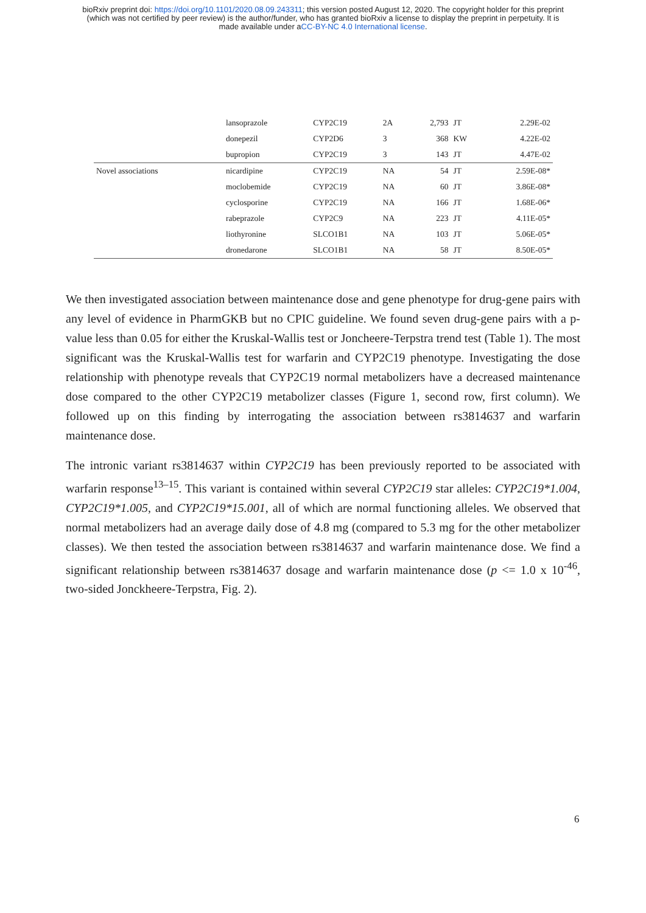bioRxiv preprint doi: https://doi.org/10.1101/2020.08.09.243311; this version posted August 12, 2020. The copyright holder for this preprint
(which was not certified by peer review) is the author/funder, who has granted bioRxiv a license to display the preprint in perpetuity. It is
made available under aCC-BY-NC 4.0 International license.
| | lansoprazole | CYP2C19 | 2A | 2,793 | JT | 2.29E-02 |
| | donepezil | CYP2D6 | 3 | 368 | KW | 4.22E-02 |
| | bupropion | CYP2C19 | 3 | 143 | JT | 4.47E-02 |
| Novel associations | nicardipine | CYP2C19 | NA | 54 | JT | 2.59E-08* |
| | moclobemide | CYP2C19 | NA | 60 | JT | 3.86E-08* |
| | cyclosporine | CYP2C19 | NA | 166 | JT | 1.68E-06* |
| | rabeprazole | CYP2C9 | NA | 223 | JT | 4.11E-05* |
| | liothyronine | SLCO1B1 | NA | 103 | JT | 5.06E-05* |
| | dronedarone | SLCO1B1 | NA | 58 | JT | 8.50E-05* |
We then investigated association between maintenance dose and gene phenotype for drug-gene pairs with any level of evidence in PharmGKB but no CPIC guideline. We found seven drug-gene pairs with a p-value less than 0.05 for either the Kruskal-Wallis test or Joncheere-Terpstra trend test (Table 1). The most significant was the Kruskal-Wallis test for warfarin and CYP2C19 phenotype. Investigating the dose relationship with phenotype reveals that CYP2C19 normal metabolizers have a decreased maintenance dose compared to the other CYP2C19 metabolizer classes (Figure 1, second row, first column). We followed up on this finding by interrogating the association between rs3814637 and warfarin maintenance dose.
The intronic variant rs3814637 within CYP2C19 has been previously reported to be associated with warfarin response<sup>13–15</sup>. This variant is contained within several CYP2C19 star alleles: CYP2C19*1.004, CYP2C19*1.005, and CYP2C19*15.001, all of which are normal functioning alleles. We observed that normal metabolizers had an average daily dose of 4.8 mg (compared to 5.3 mg for the other metabolizer classes). We then tested the association between rs3814637 and warfarin maintenance dose. We find a significant relationship between rs3814637 dosage and warfarin maintenance dose (p <= 1.0 x 10<sup>-46</sup>, two-sided Jonckheere-Terpstra, Fig. 2).
6